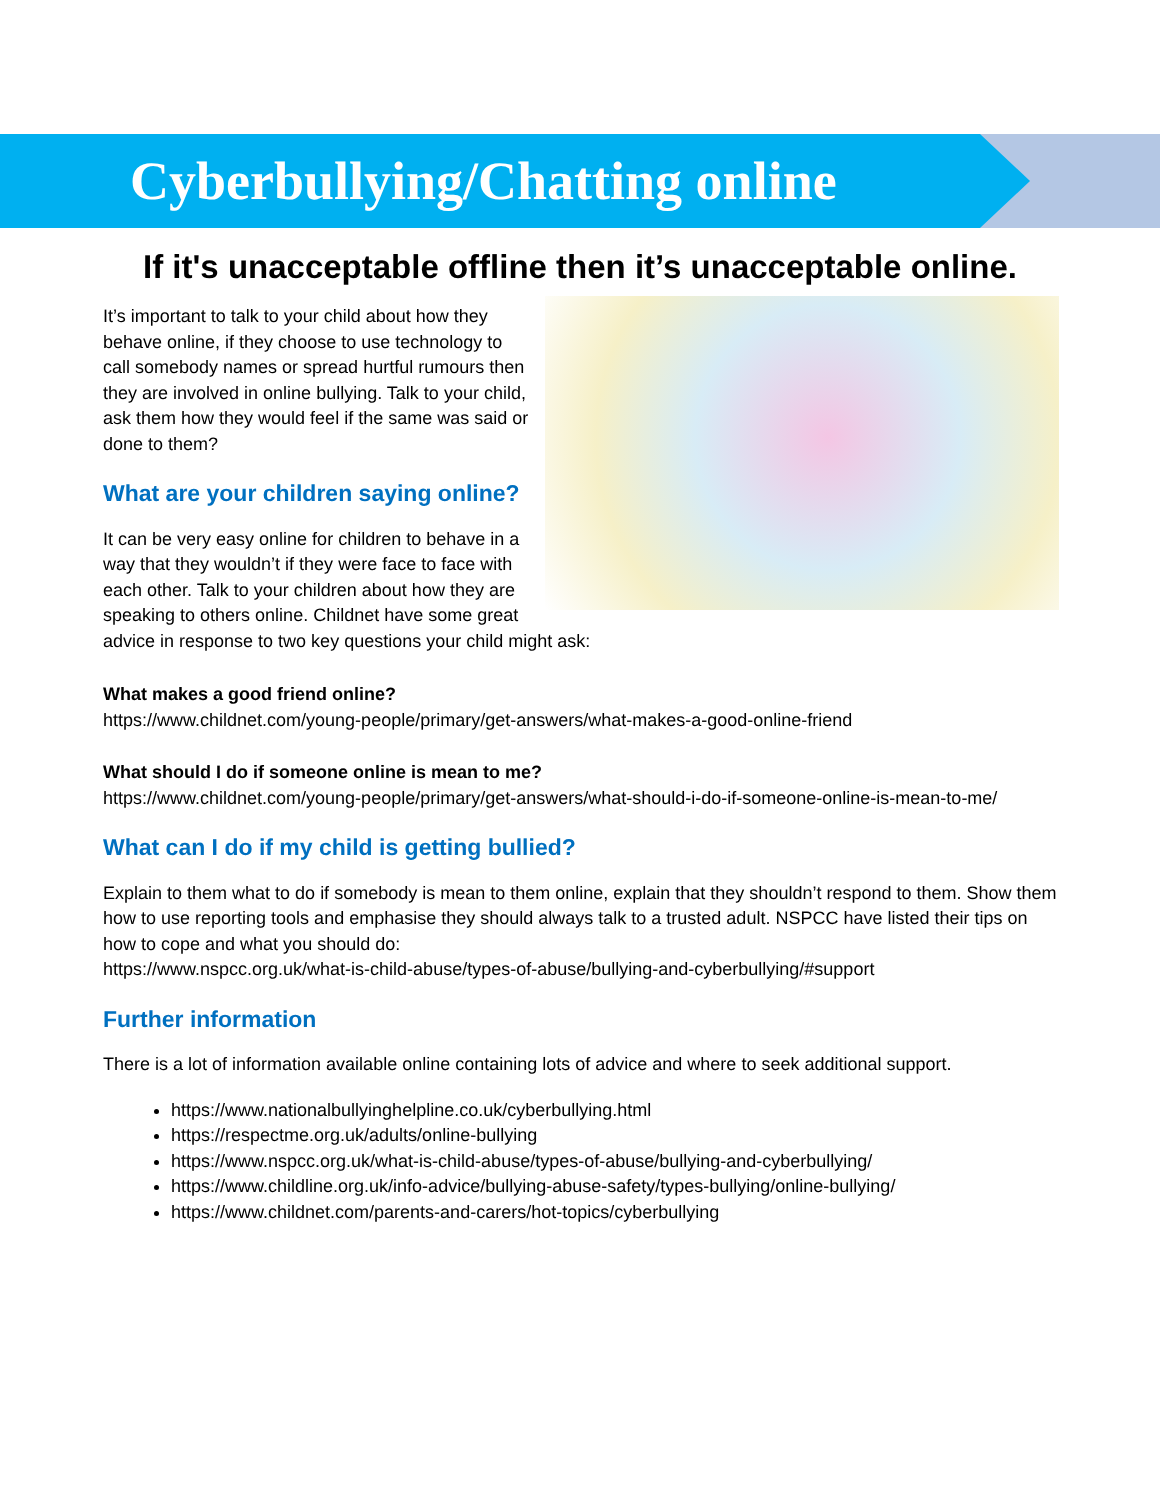Cyberbullying/Chatting online
If it's unacceptable offline then it’s unacceptable online.
It’s important to talk to your child about how they behave online, if they choose to use technology to call somebody names or spread hurtful rumours then they are involved in online bullying. Talk to your child, ask them how they would feel if the same was said or done to them?
What are your children saying online?
It can be very easy online for children to behave in a way that they wouldn’t if they were face to face with each other. Talk to your children about how they are speaking to others online. Childnet have some great advice in response to two key questions your child might ask:
What makes a good friend online?
https://www.childnet.com/young-people/primary/get-answers/what-makes-a-good-online-friend
What should I do if someone online is mean to me?
https://www.childnet.com/young-people/primary/get-answers/what-should-i-do-if-someone-online-is-mean-to-me/
What can I do if my child is getting bullied?
Explain to them what to do if somebody is mean to them online, explain that they shouldn’t respond to them. Show them how to use reporting tools and emphasise they should always talk to a trusted adult. NSPCC have listed their tips on how to cope and what you should do:
https://www.nspcc.org.uk/what-is-child-abuse/types-of-abuse/bullying-and-cyberbullying/#support
Further information
There is a lot of information available online containing lots of advice and where to seek additional support.
https://www.nationalbullyinghelpline.co.uk/cyberbullying.html
https://respectme.org.uk/adults/online-bullying
https://www.nspcc.org.uk/what-is-child-abuse/types-of-abuse/bullying-and-cyberbullying/
https://www.childline.org.uk/info-advice/bullying-abuse-safety/types-bullying/online-bullying/
https://www.childnet.com/parents-and-carers/hot-topics/cyberbullying